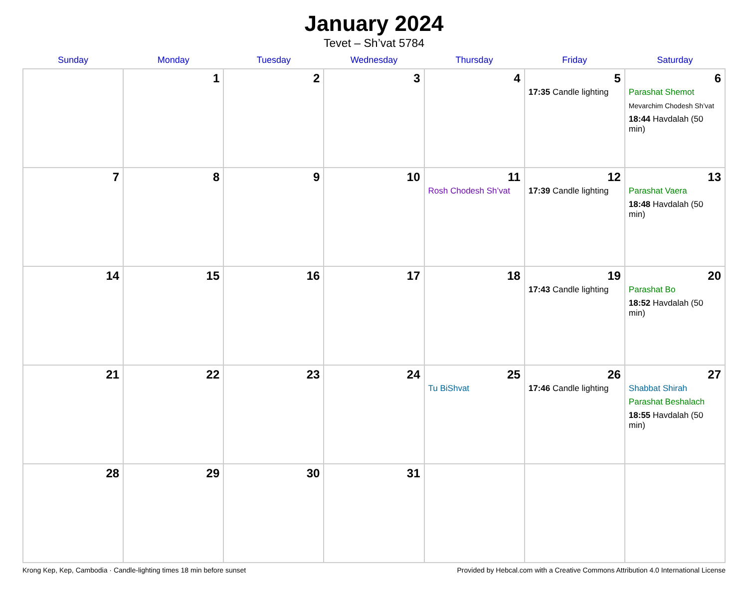January 2024
Tevet – Sh’vat 5784
| Sunday | Monday | Tuesday | Wednesday | Thursday | Friday | Saturday |
| --- | --- | --- | --- | --- | --- | --- |
| | 1 | 2 | 3 | 4 | 5 17:35 Candle lighting | 6 Parashat Shemot Mevarchim Chodesh Sh’vat 18:44 Havdalah (50 min) |
| 7 | 8 | 9 | 10 | 11 Rosh Chodesh Sh’vat | 12 17:39 Candle lighting | 13 Parashat Vaera 18:48 Havdalah (50 min) |
| 14 | 15 | 16 | 17 | 18 | 19 17:43 Candle lighting | 20 Parashat Bo 18:52 Havdalah (50 min) |
| 21 | 22 | 23 | 24 | 25 Tu BiShvat | 26 17:46 Candle lighting | 27 Shabbat Shirah Parashat Beshalach 18:55 Havdalah (50 min) |
| 28 | 29 | 30 | 31 | | | |
Krong Kep, Kep, Cambodia · Candle-lighting times 18 min before sunset Provided by Hebcal.com with a Creative Commons Attribution 4.0 International License